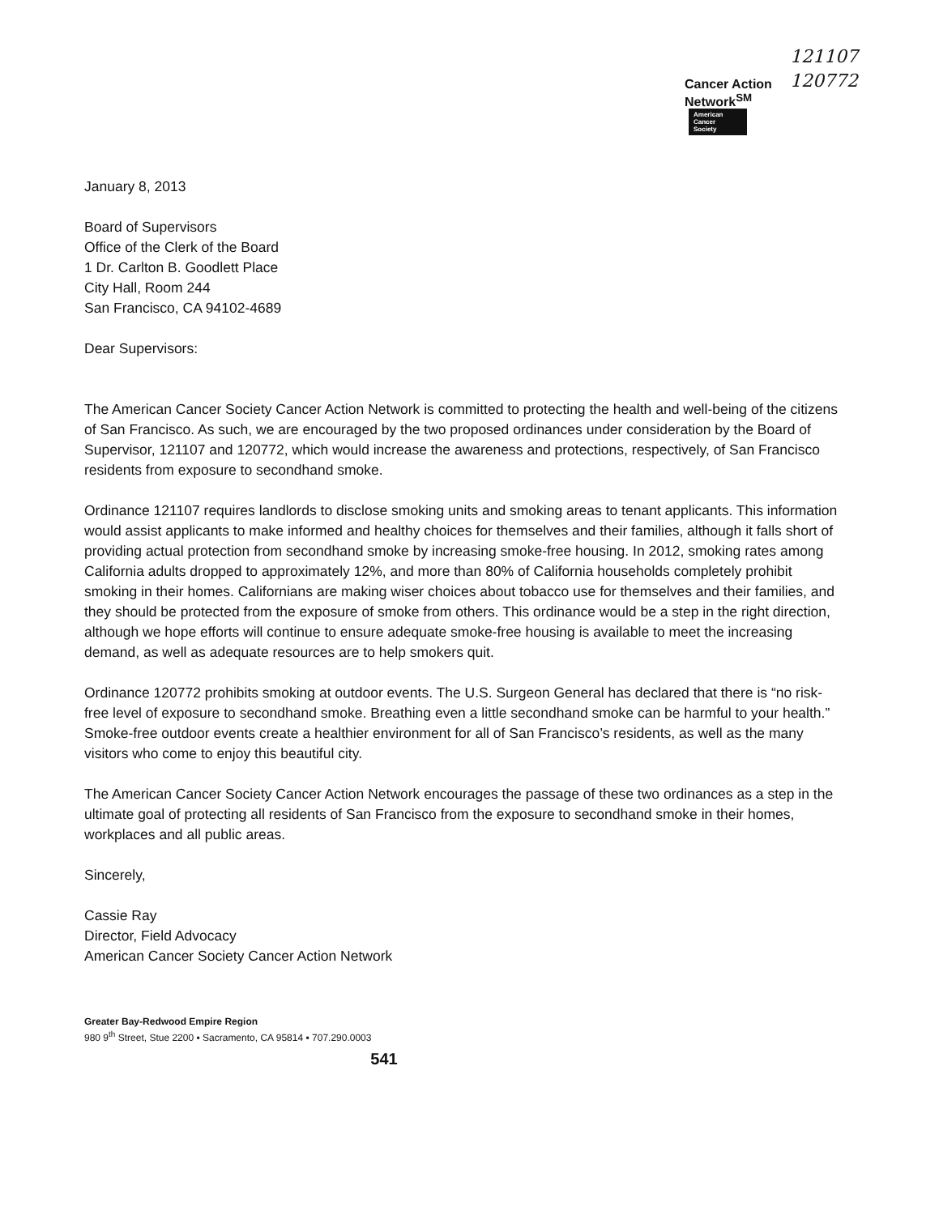121107
120772
Cancer Action
Network<sup>SM</sup>
American
Cancer
Society
January 8, 2013
Board of Supervisors
Office of the Clerk of the Board
1 Dr. Carlton B. Goodlett Place
City Hall, Room 244
San Francisco, CA 94102-4689
Dear Supervisors:
The American Cancer Society Cancer Action Network is committed to protecting the health and well-being of the citizens of San Francisco. As such, we are encouraged by the two proposed ordinances under consideration by the Board of Supervisor, 121107 and 120772, which would increase the awareness and protections, respectively, of San Francisco residents from exposure to secondhand smoke.
Ordinance 121107 requires landlords to disclose smoking units and smoking areas to tenant applicants. This information would assist applicants to make informed and healthy choices for themselves and their families, although it falls short of providing actual protection from secondhand smoke by increasing smoke-free housing. In 2012, smoking rates among California adults dropped to approximately 12%, and more than 80% of California households completely prohibit smoking in their homes. Californians are making wiser choices about tobacco use for themselves and their families, and they should be protected from the exposure of smoke from others. This ordinance would be a step in the right direction, although we hope efforts will continue to ensure adequate smoke-free housing is available to meet the increasing demand, as well as adequate resources are to help smokers quit.
Ordinance 120772 prohibits smoking at outdoor events. The U.S. Surgeon General has declared that there is “no risk-free level of exposure to secondhand smoke. Breathing even a little secondhand smoke can be harmful to your health.” Smoke-free outdoor events create a healthier environment for all of San Francisco’s residents, as well as the many visitors who come to enjoy this beautiful city.
The American Cancer Society Cancer Action Network encourages the passage of these two ordinances as a step in the ultimate goal of protecting all residents of San Francisco from the exposure to secondhand smoke in their homes, workplaces and all public areas.
Sincerely,
Cassie Ray
Director, Field Advocacy
American Cancer Society Cancer Action Network
Greater Bay-Redwood Empire Region
980 9<sup>th</sup> Street, Stue 2200 ▪ Sacramento, CA 95814 ▪ 707.290.0003
541